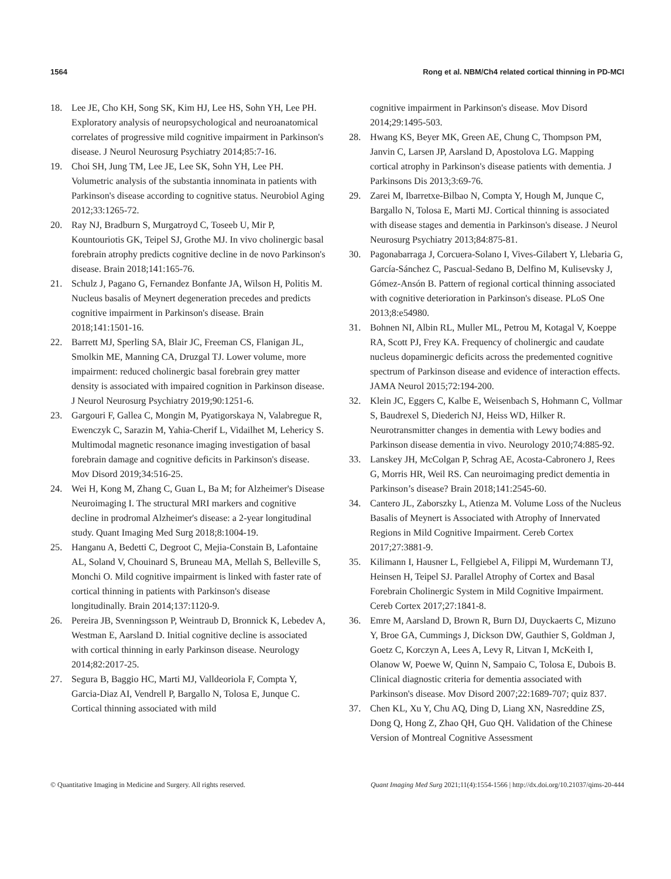1564 Rong et al. NBM/Ch4 related cortical thinning in PD-MCI
18. Lee JE, Cho KH, Song SK, Kim HJ, Lee HS, Sohn YH, Lee PH. Exploratory analysis of neuropsychological and neuroanatomical correlates of progressive mild cognitive impairment in Parkinson's disease. J Neurol Neurosurg Psychiatry 2014;85:7-16.
19. Choi SH, Jung TM, Lee JE, Lee SK, Sohn YH, Lee PH. Volumetric analysis of the substantia innominata in patients with Parkinson's disease according to cognitive status. Neurobiol Aging 2012;33:1265-72.
20. Ray NJ, Bradburn S, Murgatroyd C, Toseeb U, Mir P, Kountouriotis GK, Teipel SJ, Grothe MJ. In vivo cholinergic basal forebrain atrophy predicts cognitive decline in de novo Parkinson's disease. Brain 2018;141:165-76.
21. Schulz J, Pagano G, Fernandez Bonfante JA, Wilson H, Politis M. Nucleus basalis of Meynert degeneration precedes and predicts cognitive impairment in Parkinson's disease. Brain 2018;141:1501-16.
22. Barrett MJ, Sperling SA, Blair JC, Freeman CS, Flanigan JL, Smolkin ME, Manning CA, Druzgal TJ. Lower volume, more impairment: reduced cholinergic basal forebrain grey matter density is associated with impaired cognition in Parkinson disease. J Neurol Neurosurg Psychiatry 2019;90:1251-6.
23. Gargouri F, Gallea C, Mongin M, Pyatigorskaya N, Valabregue R, Ewenczyk C, Sarazin M, Yahia-Cherif L, Vidailhet M, Lehericy S. Multimodal magnetic resonance imaging investigation of basal forebrain damage and cognitive deficits in Parkinson's disease. Mov Disord 2019;34:516-25.
24. Wei H, Kong M, Zhang C, Guan L, Ba M; for Alzheimer's Disease Neuroimaging I. The structural MRI markers and cognitive decline in prodromal Alzheimer's disease: a 2-year longitudinal study. Quant Imaging Med Surg 2018;8:1004-19.
25. Hanganu A, Bedetti C, Degroot C, Mejia-Constain B, Lafontaine AL, Soland V, Chouinard S, Bruneau MA, Mellah S, Belleville S, Monchi O. Mild cognitive impairment is linked with faster rate of cortical thinning in patients with Parkinson's disease longitudinally. Brain 2014;137:1120-9.
26. Pereira JB, Svenningsson P, Weintraub D, Bronnick K, Lebedev A, Westman E, Aarsland D. Initial cognitive decline is associated with cortical thinning in early Parkinson disease. Neurology 2014;82:2017-25.
27. Segura B, Baggio HC, Marti MJ, Valldeoriola F, Compta Y, Garcia-Diaz AI, Vendrell P, Bargallo N, Tolosa E, Junque C. Cortical thinning associated with mild
cognitive impairment in Parkinson's disease. Mov Disord 2014;29:1495-503.
28. Hwang KS, Beyer MK, Green AE, Chung C, Thompson PM, Janvin C, Larsen JP, Aarsland D, Apostolova LG. Mapping cortical atrophy in Parkinson's disease patients with dementia. J Parkinsons Dis 2013;3:69-76.
29. Zarei M, Ibarretxe-Bilbao N, Compta Y, Hough M, Junque C, Bargallo N, Tolosa E, Marti MJ. Cortical thinning is associated with disease stages and dementia in Parkinson's disease. J Neurol Neurosurg Psychiatry 2013;84:875-81.
30. Pagonabarraga J, Corcuera-Solano I, Vives-Gilabert Y, Llebaria G, García-Sánchez C, Pascual-Sedano B, Delfino M, Kulisevsky J, Gómez-Ansón B. Pattern of regional cortical thinning associated with cognitive deterioration in Parkinson's disease. PLoS One 2013;8:e54980.
31. Bohnen NI, Albin RL, Muller ML, Petrou M, Kotagal V, Koeppe RA, Scott PJ, Frey KA. Frequency of cholinergic and caudate nucleus dopaminergic deficits across the predemented cognitive spectrum of Parkinson disease and evidence of interaction effects. JAMA Neurol 2015;72:194-200.
32. Klein JC, Eggers C, Kalbe E, Weisenbach S, Hohmann C, Vollmar S, Baudrexel S, Diederich NJ, Heiss WD, Hilker R. Neurotransmitter changes in dementia with Lewy bodies and Parkinson disease dementia in vivo. Neurology 2010;74:885-92.
33. Lanskey JH, McColgan P, Schrag AE, Acosta-Cabronero J, Rees G, Morris HR, Weil RS. Can neuroimaging predict dementia in Parkinson’s disease? Brain 2018;141:2545-60.
34. Cantero JL, Zaborszky L, Atienza M. Volume Loss of the Nucleus Basalis of Meynert is Associated with Atrophy of Innervated Regions in Mild Cognitive Impairment. Cereb Cortex 2017;27:3881-9.
35. Kilimann I, Hausner L, Fellgiebel A, Filippi M, Wurdemann TJ, Heinsen H, Teipel SJ. Parallel Atrophy of Cortex and Basal Forebrain Cholinergic System in Mild Cognitive Impairment. Cereb Cortex 2017;27:1841-8.
36. Emre M, Aarsland D, Brown R, Burn DJ, Duyckaerts C, Mizuno Y, Broe GA, Cummings J, Dickson DW, Gauthier S, Goldman J, Goetz C, Korczyn A, Lees A, Levy R, Litvan I, McKeith I, Olanow W, Poewe W, Quinn N, Sampaio C, Tolosa E, Dubois B. Clinical diagnostic criteria for dementia associated with Parkinson's disease. Mov Disord 2007;22:1689-707; quiz 837.
37. Chen KL, Xu Y, Chu AQ, Ding D, Liang XN, Nasreddine ZS, Dong Q, Hong Z, Zhao QH, Guo QH. Validation of the Chinese Version of Montreal Cognitive Assessment
© Quantitative Imaging in Medicine and Surgery. All rights reserved. Quant Imaging Med Surg 2021;11(4):1554-1566 | http://dx.doi.org/10.21037/qims-20-444